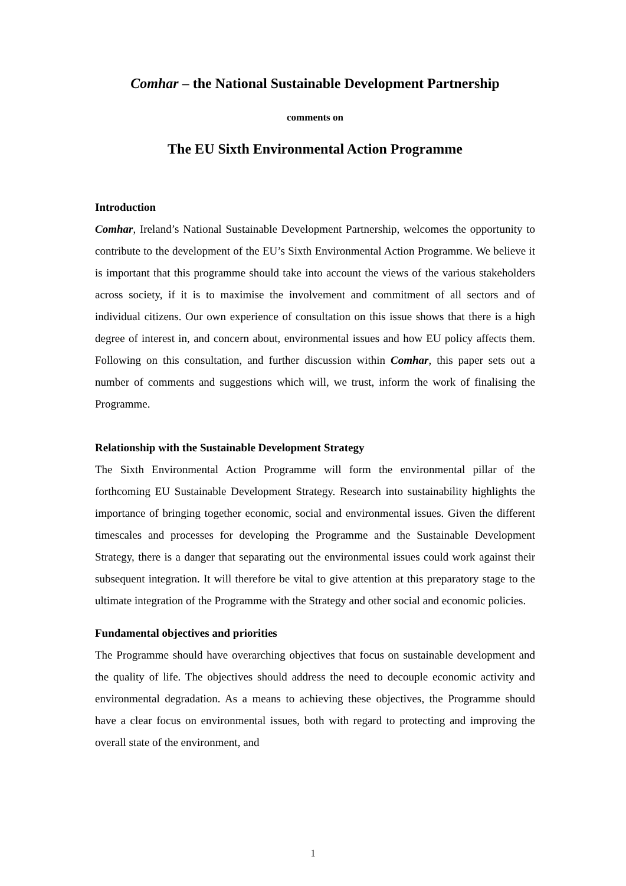Comhar – the National Sustainable Development Partnership
comments on
The EU Sixth Environmental Action Programme
Introduction
Comhar, Ireland’s National Sustainable Development Partnership, welcomes the opportunity to contribute to the development of the EU’s Sixth Environmental Action Programme. We believe it is important that this programme should take into account the views of the various stakeholders across society, if it is to maximise the involvement and commitment of all sectors and of individual citizens. Our own experience of consultation on this issue shows that there is a high degree of interest in, and concern about, environmental issues and how EU policy affects them. Following on this consultation, and further discussion within Comhar, this paper sets out a number of comments and suggestions which will, we trust, inform the work of finalising the Programme.
Relationship with the Sustainable Development Strategy
The Sixth Environmental Action Programme will form the environmental pillar of the forthcoming EU Sustainable Development Strategy. Research into sustainability highlights the importance of bringing together economic, social and environmental issues. Given the different timescales and processes for developing the Programme and the Sustainable Development Strategy, there is a danger that separating out the environmental issues could work against their subsequent integration. It will therefore be vital to give attention at this preparatory stage to the ultimate integration of the Programme with the Strategy and other social and economic policies.
Fundamental objectives and priorities
The Programme should have overarching objectives that focus on sustainable development and the quality of life. The objectives should address the need to decouple economic activity and environmental degradation. As a means to achieving these objectives, the Programme should have a clear focus on environmental issues, both with regard to protecting and improving the overall state of the environment, and
1